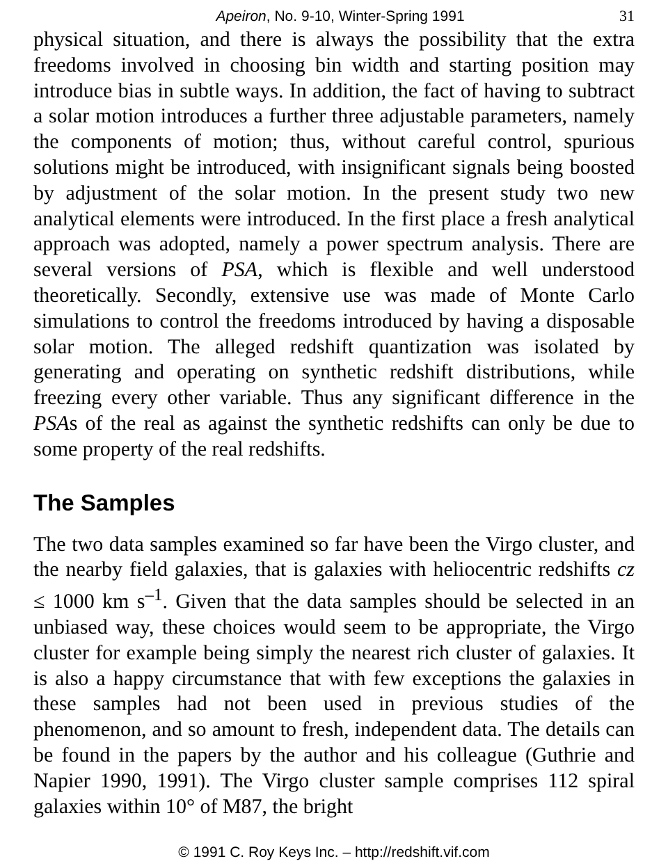Apeiron, No. 9-10, Winter-Spring 1991 31
physical situation, and there is always the possibility that the extra freedoms involved in choosing bin width and starting position may introduce bias in subtle ways. In addition, the fact of having to subtract a solar motion introduces a further three adjustable parameters, namely the components of motion; thus, without careful control, spurious solutions might be introduced, with insignificant signals being boosted by adjustment of the solar motion. In the present study two new analytical elements were introduced. In the first place a fresh analytical approach was adopted, namely a power spectrum analysis. There are several versions of PSA, which is flexible and well understood theoretically. Secondly, extensive use was made of Monte Carlo simulations to control the freedoms introduced by having a disposable solar motion. The alleged redshift quantization was isolated by generating and operating on synthetic redshift distributions, while freezing every other variable. Thus any significant difference in the PSAs of the real as against the synthetic redshifts can only be due to some property of the real redshifts.
The Samples
The two data samples examined so far have been the Virgo cluster, and the nearby field galaxies, that is galaxies with heliocentric redshifts cz ≤ 1000 km s<sup>–1</sup>. Given that the data samples should be selected in an unbiased way, these choices would seem to be appropriate, the Virgo cluster for example being simply the nearest rich cluster of galaxies. It is also a happy circumstance that with few exceptions the galaxies in these samples had not been used in previous studies of the phenomenon, and so amount to fresh, independent data. The details can be found in the papers by the author and his colleague (Guthrie and Napier 1990, 1991). The Virgo cluster sample comprises 112 spiral galaxies within 10° of M87, the bright
© 1991 C. Roy Keys Inc. – http://redshift.vif.com